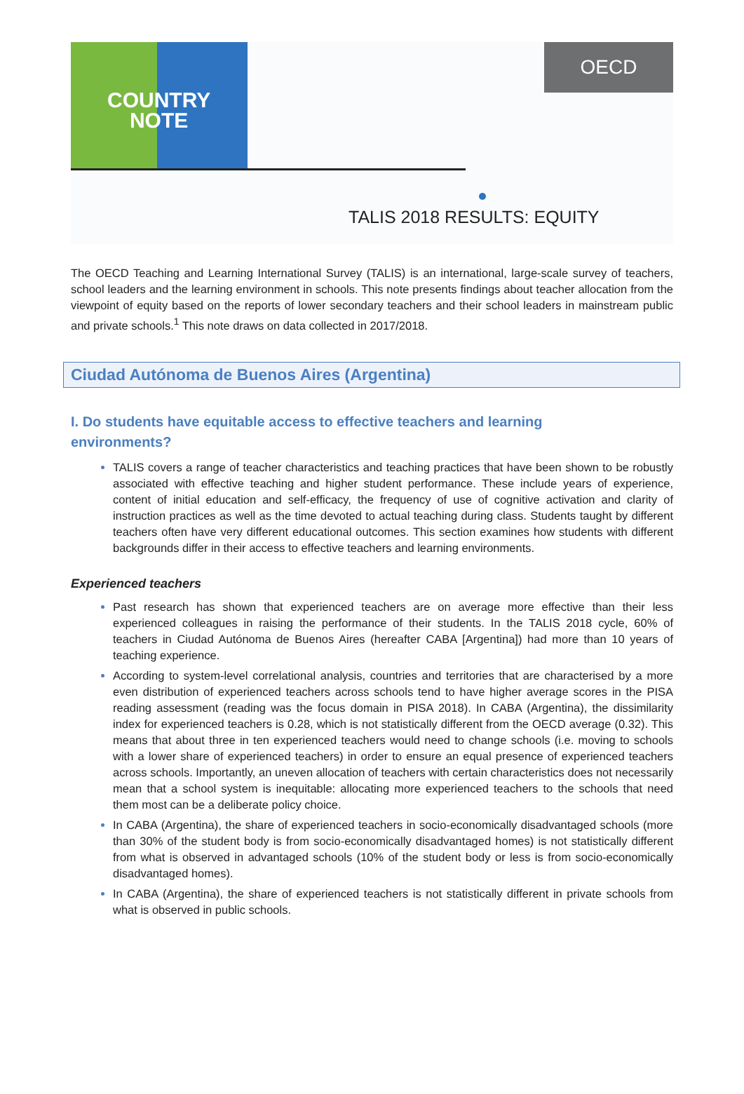COUNTRY
NOTE
OECD
TALIS 2018 RESULTS: EQUITY
The OECD Teaching and Learning International Survey (TALIS) is an international, large-scale survey of teachers, school leaders and the learning environment in schools. This note presents findings about teacher allocation from the viewpoint of equity based on the reports of lower secondary teachers and their school leaders in mainstream public and private schools.<sup>1</sup> This note draws on data collected in 2017/2018.
Ciudad Autónoma de Buenos Aires (Argentina)
I. Do students have equitable access to effective teachers and learning
environments?
TALIS covers a range of teacher characteristics and teaching practices that have been shown to be robustly associated with effective teaching and higher student performance. These include years of experience, content of initial education and self-efficacy, the frequency of use of cognitive activation and clarity of instruction practices as well as the time devoted to actual teaching during class. Students taught by different teachers often have very different educational outcomes. This section examines how students with different backgrounds differ in their access to effective teachers and learning environments.
Experienced teachers
Past research has shown that experienced teachers are on average more effective than their less experienced colleagues in raising the performance of their students. In the TALIS 2018 cycle, 60% of teachers in Ciudad Autónoma de Buenos Aires (hereafter CABA [Argentina]) had more than 10 years of teaching experience.
According to system-level correlational analysis, countries and territories that are characterised by a more even distribution of experienced teachers across schools tend to have higher average scores in the PISA reading assessment (reading was the focus domain in PISA 2018). In CABA (Argentina), the dissimilarity index for experienced teachers is 0.28, which is not statistically different from the OECD average (0.32). This means that about three in ten experienced teachers would need to change schools (i.e. moving to schools with a lower share of experienced teachers) in order to ensure an equal presence of experienced teachers across schools. Importantly, an uneven allocation of teachers with certain characteristics does not necessarily mean that a school system is inequitable: allocating more experienced teachers to the schools that need them most can be a deliberate policy choice.
In CABA (Argentina), the share of experienced teachers in socio-economically disadvantaged schools (more than 30% of the student body is from socio-economically disadvantaged homes) is not statistically different from what is observed in advantaged schools (10% of the student body or less is from socio-economically disadvantaged homes).
In CABA (Argentina), the share of experienced teachers is not statistically different in private schools from what is observed in public schools.